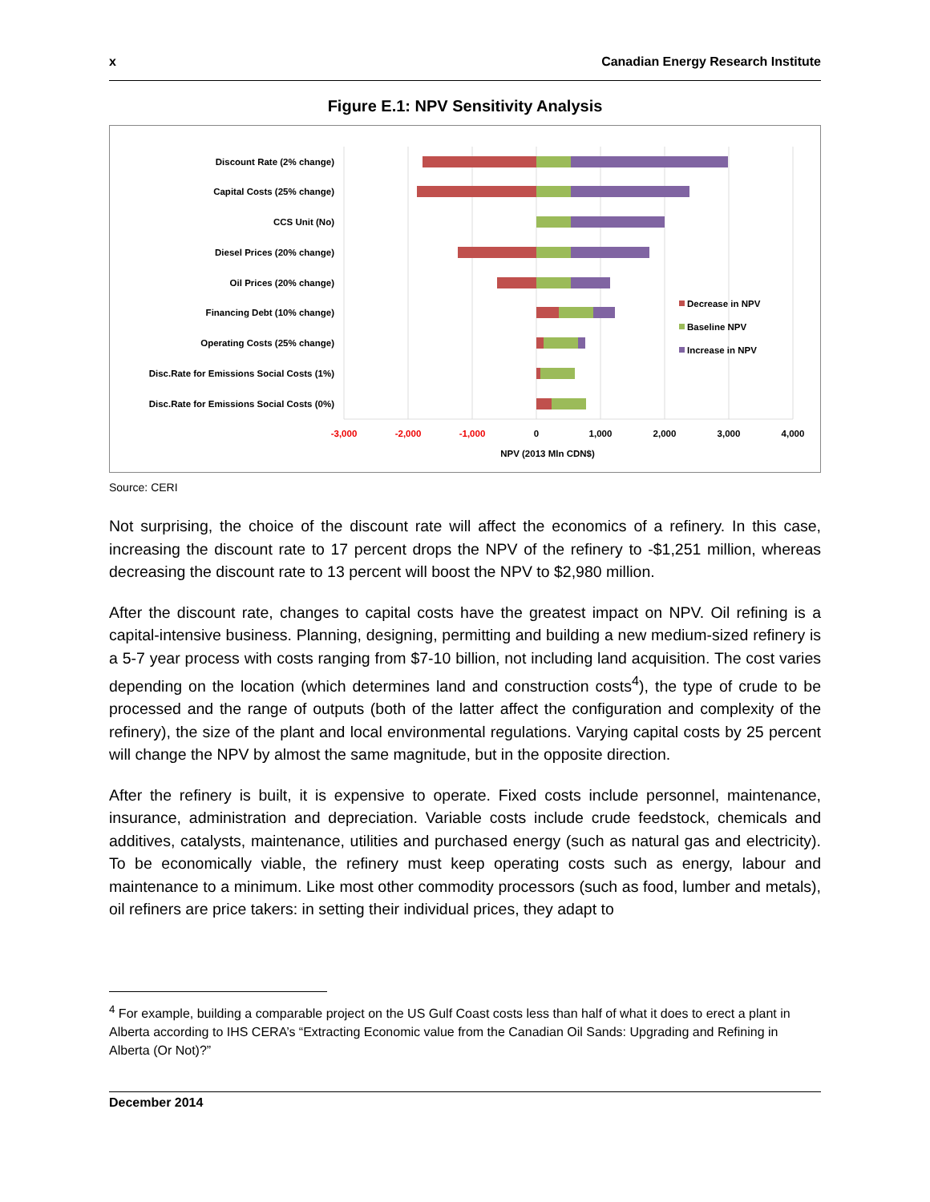x Canadian Energy Research Institute
Figure E.1: NPV Sensitivity Analysis
Discount Rate (2% change)
Capital Costs (25% change)
CCS Unit (No)
Diesel Prices (20% change)
Oil Prices (20% change)
Financing Debt (10% change)
Operating Costs (25% change)
Disc.Rate for Emissions Social Costs (1%)
Disc.Rate for Emissions Social Costs (0%)
-3,000
-2,000
-1,000
0
1,000
2,000
3,000
4,000
NPV (2013 Mln CDN$)
Decrease in NPV
Baseline NPV
Increase in NPV
Source: CERI
Not surprising, the choice of the discount rate will affect the economics of a refinery. In this case, increasing the discount rate to 17 percent drops the NPV of the refinery to -$1,251 million, whereas decreasing the discount rate to 13 percent will boost the NPV to $2,980 million.
After the discount rate, changes to capital costs have the greatest impact on NPV. Oil refining is a capital-intensive business. Planning, designing, permitting and building a new medium-sized refinery is a 5-7 year process with costs ranging from $7-10 billion, not including land acquisition. The cost varies depending on the location (which determines land and construction costs<sup>4</sup>), the type of crude to be processed and the range of outputs (both of the latter affect the configuration and complexity of the refinery), the size of the plant and local environmental regulations. Varying capital costs by 25 percent will change the NPV by almost the same magnitude, but in the opposite direction.
After the refinery is built, it is expensive to operate. Fixed costs include personnel, maintenance, insurance, administration and depreciation. Variable costs include crude feedstock, chemicals and additives, catalysts, maintenance, utilities and purchased energy (such as natural gas and electricity). To be economically viable, the refinery must keep operating costs such as energy, labour and maintenance to a minimum. Like most other commodity processors (such as food, lumber and metals), oil refiners are price takers: in setting their individual prices, they adapt to
<sup>4</sup> For example, building a comparable project on the US Gulf Coast costs less than half of what it does to erect a plant in Alberta according to IHS CERA’s “Extracting Economic value from the Canadian Oil Sands: Upgrading and Refining in Alberta (Or Not)?”
December 2014